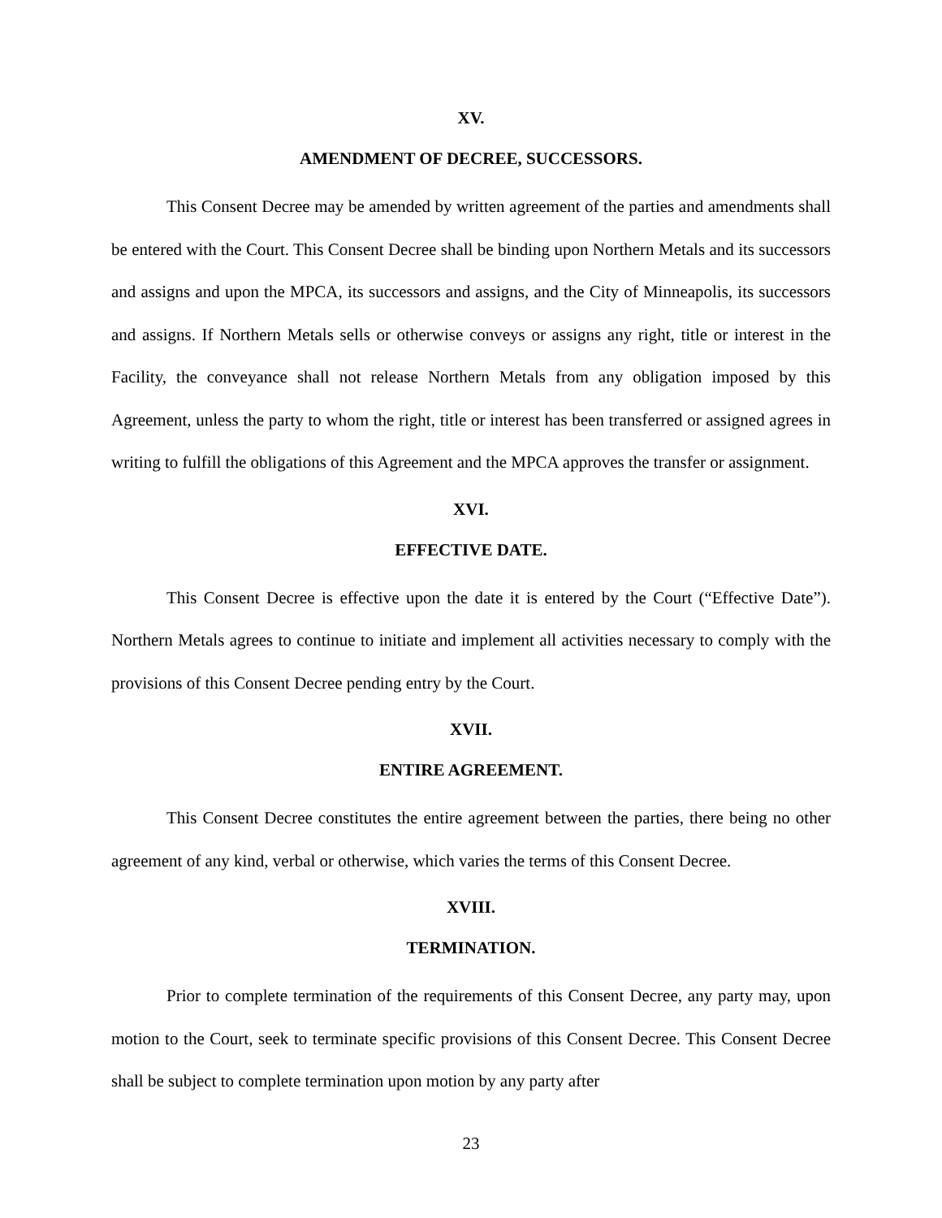XV.
AMENDMENT OF DECREE, SUCCESSORS.
This Consent Decree may be amended by written agreement of the parties and amendments shall be entered with the Court. This Consent Decree shall be binding upon Northern Metals and its successors and assigns and upon the MPCA, its successors and assigns, and the City of Minneapolis, its successors and assigns. If Northern Metals sells or otherwise conveys or assigns any right, title or interest in the Facility, the conveyance shall not release Northern Metals from any obligation imposed by this Agreement, unless the party to whom the right, title or interest has been transferred or assigned agrees in writing to fulfill the obligations of this Agreement and the MPCA approves the transfer or assignment.
XVI.
EFFECTIVE DATE.
This Consent Decree is effective upon the date it is entered by the Court (“Effective Date”). Northern Metals agrees to continue to initiate and implement all activities necessary to comply with the provisions of this Consent Decree pending entry by the Court.
XVII.
ENTIRE AGREEMENT.
This Consent Decree constitutes the entire agreement between the parties, there being no other agreement of any kind, verbal or otherwise, which varies the terms of this Consent Decree.
XVIII.
TERMINATION.
Prior to complete termination of the requirements of this Consent Decree, any party may, upon motion to the Court, seek to terminate specific provisions of this Consent Decree. This Consent Decree shall be subject to complete termination upon motion by any party after
23